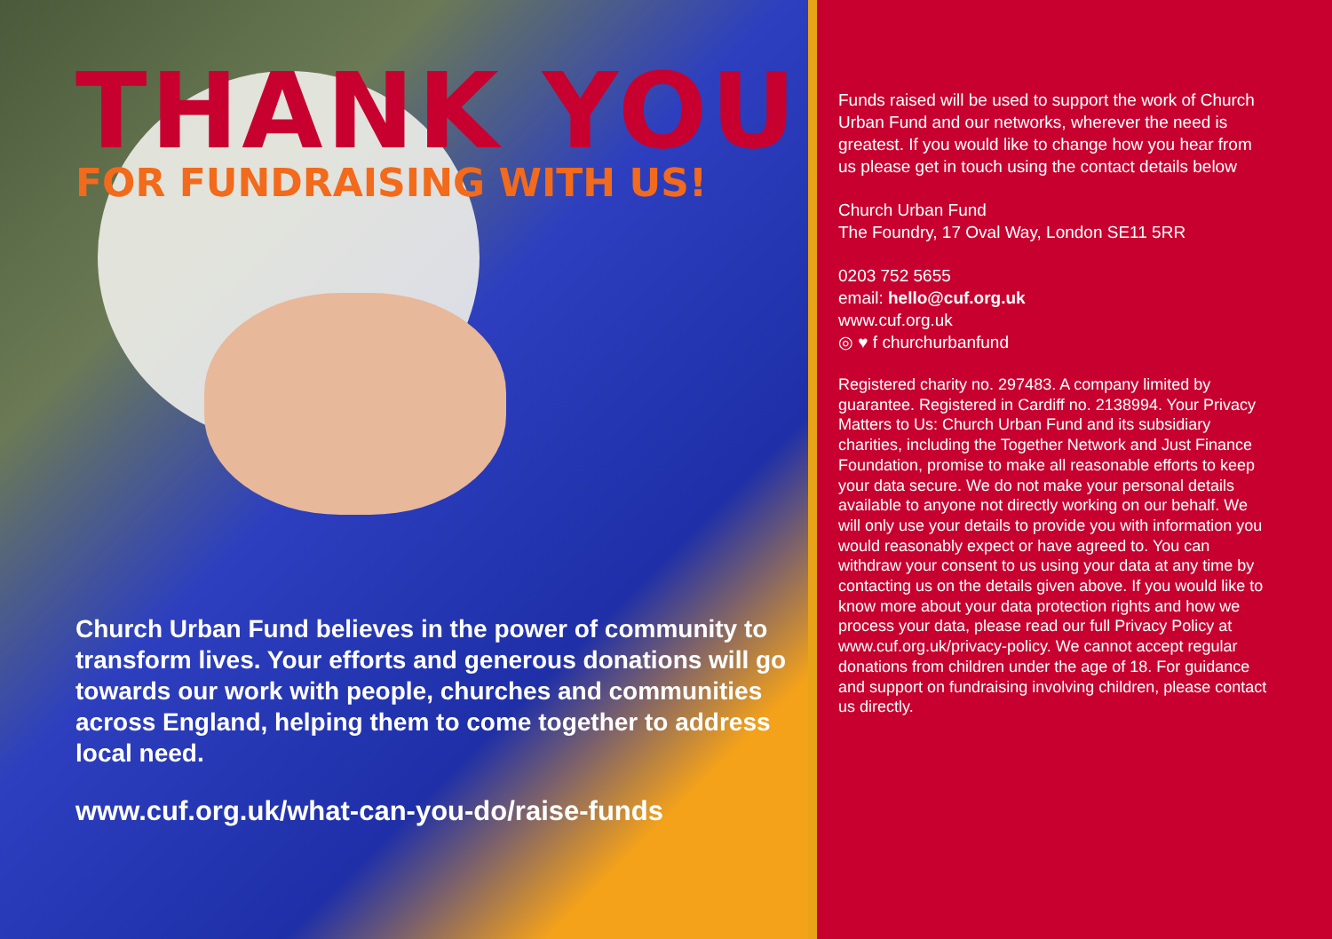THANK YOU
FOR FUNDRAISING WITH US!
Church Urban Fund believes in the power of community to transform lives. Your efforts and generous donations will go towards our work with people, churches and communities across England, helping them to come together to address local need.
www.cuf.org.uk/what-can-you-do/raise-funds
Funds raised will be used to support the work of Church Urban Fund and our networks, wherever the need is greatest. If you would like to change how you hear from us please get in touch using the contact details below
Church Urban Fund
The Foundry, 17 Oval Way, London SE11 5RR
0203 752 5655
email: hello@cuf.org.uk
www.cuf.org.uk
◎ ♥ f churchurbanfund
Registered charity no. 297483. A company limited by guarantee. Registered in Cardiff no. 2138994. Your Privacy Matters to Us: Church Urban Fund and its subsidiary charities, including the Together Network and Just Finance Foundation, promise to make all reasonable efforts to keep your data secure. We do not make your personal details available to anyone not directly working on our behalf. We will only use your details to provide you with information you would reasonably expect or have agreed to. You can withdraw your consent to us using your data at any time by contacting us on the details given above. If you would like to know more about your data protection rights and how we process your data, please read our full Privacy Policy at www.cuf.org.uk/privacy-policy. We cannot accept regular donations from children under the age of 18. For guidance and support on fundraising involving children, please contact us directly.